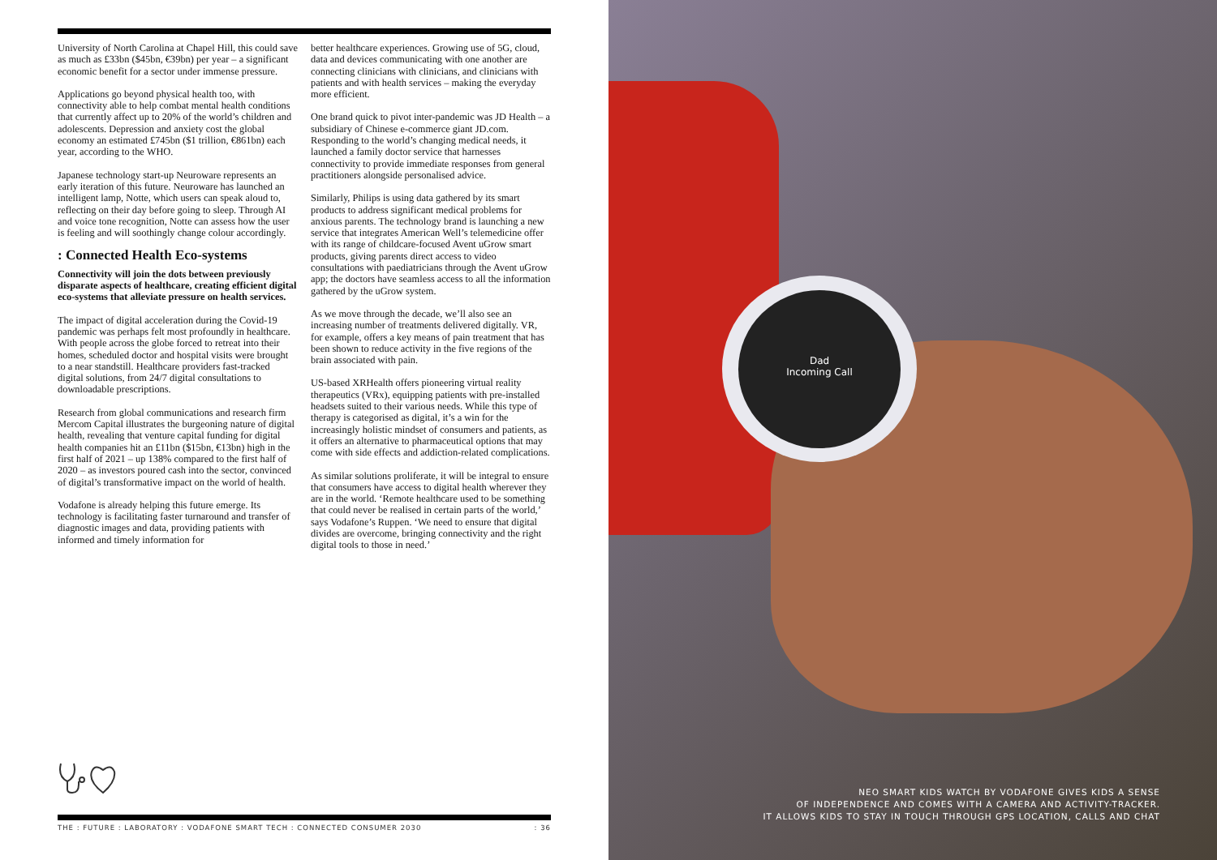University of North Carolina at Chapel Hill, this could save as much as £33bn ($45bn, €39bn) per year – a significant economic benefit for a sector under immense pressure.
Applications go beyond physical health too, with connectivity able to help combat mental health conditions that currently affect up to 20% of the world’s children and adolescents. Depression and anxiety cost the global economy an estimated £745bn ($1 trillion, €861bn) each year, according to the WHO.
Japanese technology start-up Neuroware represents an early iteration of this future. Neuroware has launched an intelligent lamp, Notte, which users can speak aloud to, reflecting on their day before going to sleep. Through AI and voice tone recognition, Notte can assess how the user is feeling and will soothingly change colour accordingly.
: Connected Health Eco-systems
Connectivity will join the dots between previously disparate aspects of healthcare, creating efficient digital eco-systems that alleviate pressure on health services.
The impact of digital acceleration during the Covid-19 pandemic was perhaps felt most profoundly in healthcare. With people across the globe forced to retreat into their homes, scheduled doctor and hospital visits were brought to a near standstill. Healthcare providers fast-tracked digital solutions, from 24/7 digital consultations to downloadable prescriptions.
Research from global communications and research firm Mercom Capital illustrates the burgeoning nature of digital health, revealing that venture capital funding for digital health companies hit an £11bn ($15bn, €13bn) high in the first half of 2021 – up 138% compared to the first half of 2020 – as investors poured cash into the sector, convinced of digital’s transformative impact on the world of health.
Vodafone is already helping this future emerge. Its technology is facilitating faster turnaround and transfer of diagnostic images and data, providing patients with informed and timely information for
better healthcare experiences. Growing use of 5G, cloud, data and devices communicating with one another are connecting clinicians with clinicians, and clinicians with patients and with health services – making the everyday more efficient.
One brand quick to pivot inter-pandemic was JD Health – a subsidiary of Chinese e-commerce giant JD.com. Responding to the world’s changing medical needs, it launched a family doctor service that harnesses connectivity to provide immediate responses from general practitioners alongside personalised advice.
Similarly, Philips is using data gathered by its smart products to address significant medical problems for anxious parents. The technology brand is launching a new service that integrates American Well’s telemedicine offer with its range of childcare-focused Avent uGrow smart products, giving parents direct access to video consultations with paediatricians through the Avent uGrow app; the doctors have seamless access to all the information gathered by the uGrow system.
As we move through the decade, we’ll also see an increasing number of treatments delivered digitally. VR, for example, offers a key means of pain treatment that has been shown to reduce activity in the five regions of the brain associated with pain.
US-based XRHealth offers pioneering virtual reality therapeutics (VRx), equipping patients with pre-installed headsets suited to their various needs. While this type of therapy is categorised as digital, it’s a win for the increasingly holistic mindset of consumers and patients, as it offers an alternative to pharmaceutical options that may come with side effects and addiction-related complications.
As similar solutions proliferate, it will be integral to ensure that consumers have access to digital health wherever they are in the world. ‘Remote healthcare used to be something that could never be realised in certain parts of the world,’ says Vodafone’s Ruppen. ‘We need to ensure that digital divides are overcome, bringing connectivity and the right digital tools to those in need.’
THE : FUTURE : LABORATORY : VODAFONE SMART TECH : CONNECTED CONSUMER 2030: 36
Dad
Incoming Call
NEO SMART KIDS WATCH BY VODAFONE GIVES KIDS A SENSE
OF INDEPENDENCE AND COMES WITH A CAMERA AND ACTIVITY-TRACKER.
IT ALLOWS KIDS TO STAY IN TOUCH THROUGH GPS LOCATION, CALLS AND CHAT